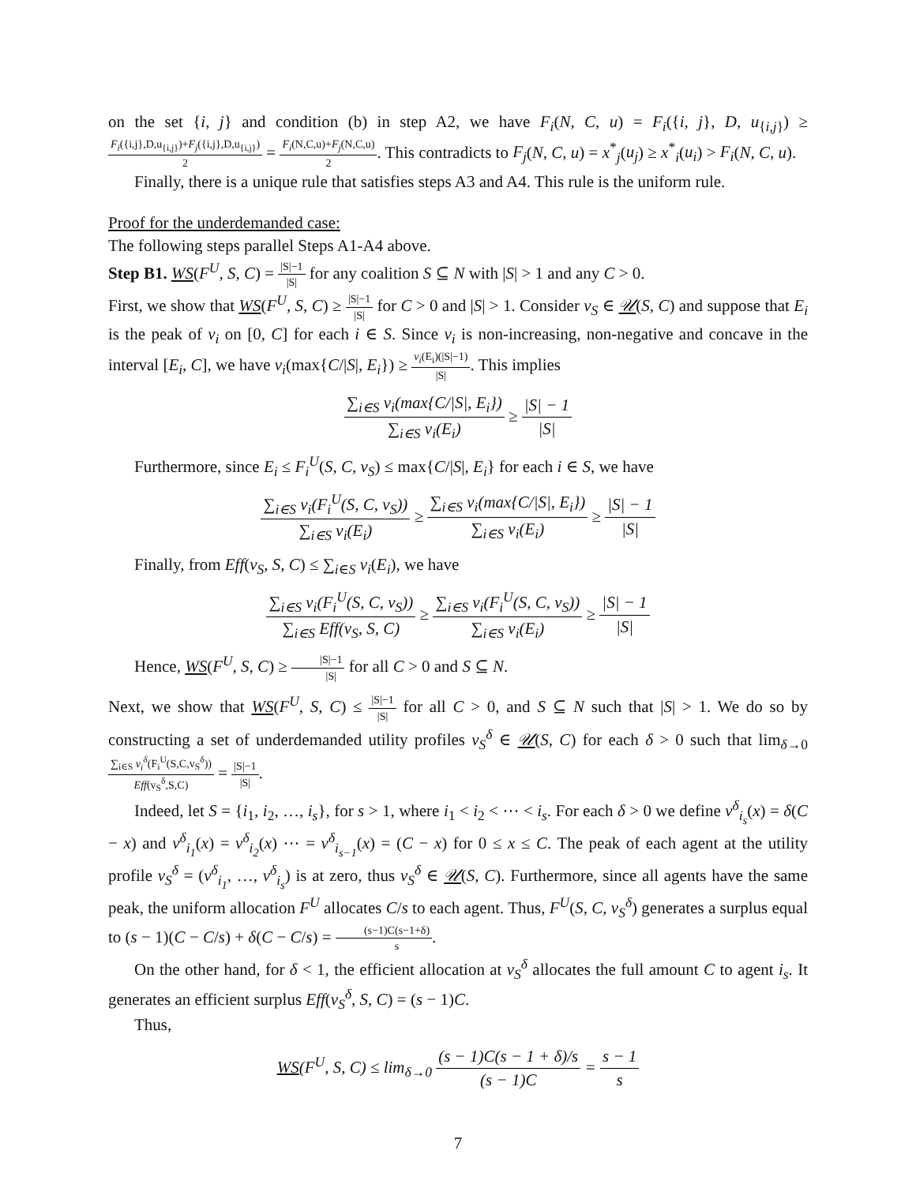on the set {i, j} and condition (b) in step A2, we have F<sub>i</sub>(N, C, u) = F<sub>i</sub>({i, j}, D, u<sub>{i,j}</sub>) ≥ F<sub>i</sub>({i,j},D,u<sub>{i,j}</sub>)+F<sub>j</sub>({i,j},D,u<sub>{i,j}</sub>) 2 = F<sub>i</sub>(N,C,u)+F<sub>j</sub>(N,C,u) 2. This contradicts to F<sub>j</sub>(N, C, u) = x<sup>*</sup><sub>j</sub>(u<sub>j</sub>) ≥ x<sup>*</sup><sub>i</sub>(u<sub>i</sub>) > F<sub>i</sub>(N, C, u).
Finally, there is a unique rule that satisfies steps A3 and A4. This rule is the uniform rule.
Proof for the underdemanded case:
The following steps parallel Steps A1-A4 above.
Step B1. WS(F<sup>U</sup>, S, C) = |S|−1 |S| for any coalition S ⊆ N with |S| > 1 and any C > 0.
First, we show that WS(F<sup>U</sup>, S, C) ≥ |S|−1 |S| for C > 0 and |S| > 1. Consider v<sub>S</sub> ∈ 𝒰(S, C) and suppose that E<sub>i</sub> is the peak of v<sub>i</sub> on [0, C] for each i ∈ S. Since v<sub>i</sub> is non-increasing, non-negative and concave in the interval [E<sub>i</sub>, C], we have v<sub>i</sub>(max{C/|S|, E<sub>i</sub>}) ≥ v<sub>i</sub>(E<sub>i</sub>)(|S|−1) |S|. This implies
∑<sub>i∈S</sub> v<sub>i</sub>(max{C/|S|, E<sub>i</sub>}) ∑<sub>i∈S</sub> v<sub>i</sub>(E<sub>i</sub>) ≥ |S| − 1 |S|
Furthermore, since E<sub>i</sub> ≤ F<sub>i</sub><sup>U</sup>(S, C, v<sub>S</sub>) ≤ max{C/|S|, E<sub>i</sub>} for each i ∈ S, we have
∑<sub>i∈S</sub> v<sub>i</sub>(F<sub>i</sub><sup>U</sup>(S, C, v<sub>S</sub>)) ∑<sub>i∈S</sub> v<sub>i</sub>(E<sub>i</sub>) ≥ ∑<sub>i∈S</sub> v<sub>i</sub>(max{C/|S|, E<sub>i</sub>}) ∑<sub>i∈S</sub> v<sub>i</sub>(E<sub>i</sub>) ≥ |S| − 1 |S|
Finally, from Eff(v<sub>S</sub>, S, C) ≤ ∑<sub>i∈S</sub> v<sub>i</sub>(E<sub>i</sub>), we have
∑<sub>i∈S</sub> v<sub>i</sub>(F<sub>i</sub><sup>U</sup>(S, C, v<sub>S</sub>)) ∑<sub>i∈S</sub> Eff(v<sub>S</sub>, S, C) ≥ ∑<sub>i∈S</sub> v<sub>i</sub>(F<sub>i</sub><sup>U</sup>(S, C, v<sub>S</sub>)) ∑<sub>i∈S</sub> v<sub>i</sub>(E<sub>i</sub>) ≥ |S| − 1 |S|
Hence, WS(F<sup>U</sup>, S, C) ≥ |S|−1 |S| for all C > 0 and S ⊆ N.
Next, we show that WS(F<sup>U</sup>, S, C) ≤ |S|−1 |S| for all C > 0, and S ⊆ N such that |S| > 1. We do so by constructing a set of underdemanded utility profiles v<sub>S</sub><sup>δ</sup> ∈ 𝒰(S, C) for each δ > 0 such that lim<sub>δ→0</sub> ∑<sub>i∈S</sub> v<sub>i</sub><sup>δ</sup>(F<sub>i</sub><sup>U</sup>(S,C,v<sub>S</sub><sup>δ</sup>)) Eff(v<sub>S</sub><sup>δ</sup>,S,C) = |S|−1 |S|.
Indeed, let S = {i<sub>1</sub>, i<sub>2</sub>, …, i<sub>s</sub>}, for s > 1, where i<sub>1</sub> < i<sub>2</sub> < ⋯ < i<sub>s</sub>. For each δ > 0 we define v<sup>δ</sup><sub>i<sub>s</sub></sub>(x) = δ(C − x) and v<sup>δ</sup><sub>i<sub>1</sub></sub>(x) = v<sup>δ</sup><sub>i<sub>2</sub></sub>(x) ⋯ = v<sup>δ</sup><sub>i<sub>s−1</sub></sub>(x) = (C − x) for 0 ≤ x ≤ C. The peak of each agent at the utility profile v<sub>S</sub><sup>δ</sup> = (v<sup>δ</sup><sub>i<sub>1</sub></sub>, …, v<sup>δ</sup><sub>i<sub>s</sub></sub>) is at zero, thus v<sub>S</sub><sup>δ</sup> ∈ 𝒰(S, C). Furthermore, since all agents have the same peak, the uniform allocation F<sup>U</sup> allocates C/s to each agent. Thus, F<sup>U</sup>(S, C, v<sub>S</sub><sup>δ</sup>) generates a surplus equal to (s − 1)(C − C/s) + δ(C − C/s) = (s−1)C(s−1+δ) s.
On the other hand, for δ < 1, the efficient allocation at v<sub>S</sub><sup>δ</sup> allocates the full amount C to agent i<sub>s</sub>. It generates an efficient surplus Eff(v<sub>S</sub><sup>δ</sup>, S, C) = (s − 1)C.
Thus,
WS(F<sup>U</sup>, S, C) ≤ lim<sub>δ→0</sub> (s − 1)C(s − 1 + δ)/s (s − 1)C = s − 1 s
7